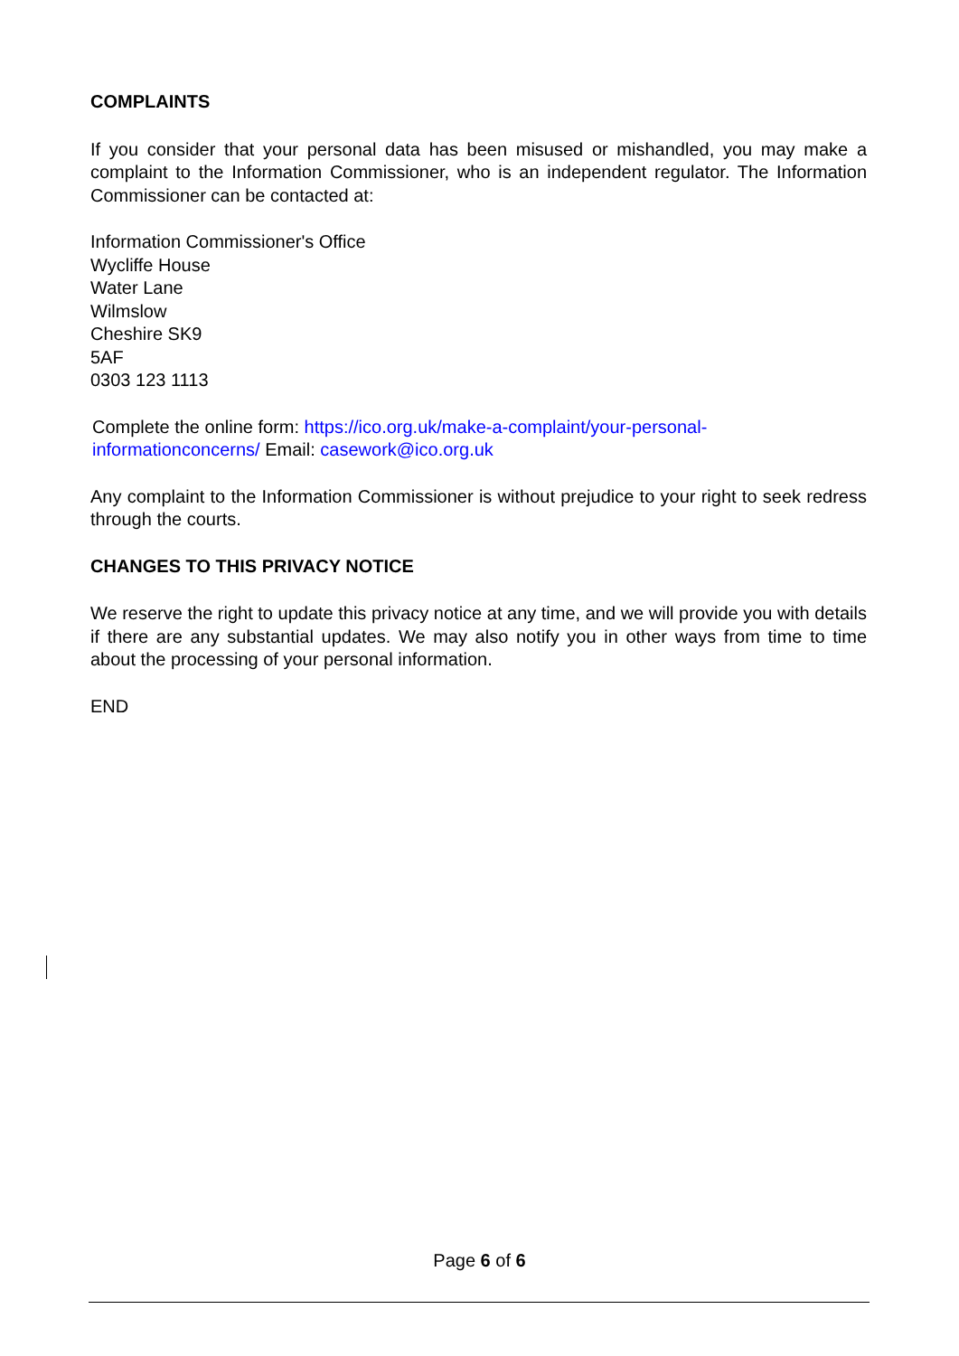COMPLAINTS
If you consider that your personal data has been misused or mishandled, you may make a complaint to the Information Commissioner, who is an independent regulator. The Information Commissioner can be contacted at:
Information Commissioner's Office
Wycliffe House
Water Lane
Wilmslow
Cheshire SK9
5AF
0303 123 1113
Complete the online form: https://ico.org.uk/make-a-complaint/your-personal-
informationconcerns/ Email: casework@ico.org.uk
Any complaint to the Information Commissioner is without prejudice to your right to seek redress through the courts.
CHANGES TO THIS PRIVACY NOTICE
We reserve the right to update this privacy notice at any time, and we will provide you with details if there are any substantial updates. We may also notify you in other ways from time to time about the processing of your personal information.
END
Page 6 of 6